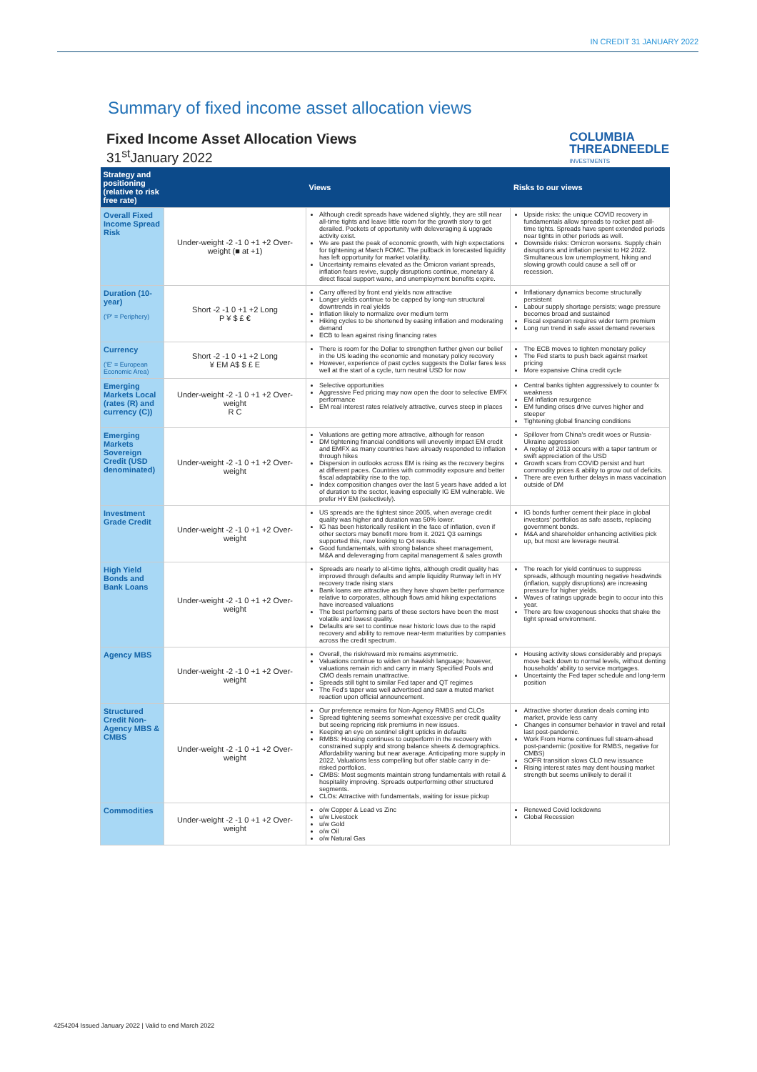IN CREDIT 31 JANUARY 2022
Summary of fixed income asset allocation views
Fixed Income Asset Allocation Views
31<sup>st</sup>January 2022
COLUMBIA
THREADNEEDLE
INVESTMENTS
| Strategy and positioning (relative to risk free rate) | | Views | Risks to our views |
| --- | --- | --- | --- |
| Overall Fixed Income Spread Risk | Under-weight -2 -1 0 +1 +2 Over-weight (■ at +1) | Although credit spreads have widened slightly, they are still near all-time tights and leave little room for the growth story to get derailed. Pockets of opportunity with deleveraging & upgrade activity exist. We are past the peak of economic growth, with high expectations for tightening at March FOMC. The pullback in forecasted liquidity has left opportunity for market volatility. Uncertainty remains elevated as the Omicron variant spreads, inflation fears revive, supply disruptions continue, monetary & direct fiscal support wane, and unemployment benefits expire. | Upside risks: the unique COVID recovery in fundamentals allow spreads to rocket past all-time tights. Spreads have spent extended periods near tights in other periods as well. Downside risks: Omicron worsens. Supply chain disruptions and inflation persist to H2 2022. Simultaneous low unemployment, hiking and slowing growth could cause a sell off or recession. |
| Duration (10-year) ('P' = Periphery) | Short -2 -1 0 +1 +2 Long P ¥ $ £ € | Carry offered by front end yields now attractive Longer yields continue to be capped by long-run structural downtrends in real yields Inflation likely to normalize over medium term Hiking cycles to be shortened by easing inflation and moderating demand ECB to lean against rising financing rates | Inflationary dynamics become structurally persistent Labour supply shortage persists; wage pressure becomes broad and sustained Fiscal expansion requires wider term premium Long run trend in safe asset demand reverses |
| Currency ('E' = European Economic Area) | Short -2 -1 0 +1 +2 Long ¥ EM A$ $ £ E | There is room for the Dollar to strengthen further given our belief in the US leading the economic and monetary policy recovery However, experience of past cycles suggests the Dollar fares less well at the start of a cycle, turn neutral USD for now | The ECB moves to tighten monetary policy The Fed starts to push back against market pricing More expansive China credit cycle |
| Emerging Markets Local (rates (R) and currency (C)) | Under-weight -2 -1 0 +1 +2 Over-weight R C | Selective opportunities Aggressive Fed pricing may now open the door to selective EMFX performance EM real interest rates relatively attractive, curves steep in places | Central banks tighten aggressively to counter fx weakness EM inflation resurgence EM funding crises drive curves higher and steeper Tightening global financing conditions |
| Emerging Markets Sovereign Credit (USD denominated) | Under-weight -2 -1 0 +1 +2 Over-weight | Valuations are getting more attractive, although for reason DM tightening financial conditions will unevenly impact EM credit and EMFX as many countries have already responded to inflation through hikes Dispersion in outlooks across EM is rising as the recovery begins at different paces. Countries with commodity exposure and better fiscal adaptability rise to the top. Index composition changes over the last 5 years have added a lot of duration to the sector, leaving especially IG EM vulnerable. We prefer HY EM (selectively). | Spillover from China's credit woes or Russia-Ukraine aggression A replay of 2013 occurs with a taper tantrum or swift appreciation of the USD Growth scars from COVID persist and hurt commodity prices & ability to grow out of deficits. There are even further delays in mass vaccination outside of DM |
| Investment Grade Credit | Under-weight -2 -1 0 +1 +2 Over-weight | US spreads are the tightest since 2005, when average credit quality was higher and duration was 50% lower. IG has been historically resilient in the face of inflation, even if other sectors may benefit more from it. 2021 Q3 earnings supported this, now looking to Q4 results. Good fundamentals, with strong balance sheet management, M&A and deleveraging from capital management & sales growth | IG bonds further cement their place in global investors' portfolios as safe assets, replacing government bonds. M&A and shareholder enhancing activities pick up, but most are leverage neutral. |
| High Yield Bonds and Bank Loans | Under-weight -2 -1 0 +1 +2 Over-weight | Spreads are nearly to all-time tights, although credit quality has improved through defaults and ample liquidity Runway left in HY recovery trade rising stars Bank loans are attractive as they have shown better performance relative to corporates, although flows amid hiking expectations have increased valuations The best performing parts of these sectors have been the most volatile and lowest quality. Defaults are set to continue near historic lows due to the rapid recovery and ability to remove near-term maturities by companies across the credit spectrum. | The reach for yield continues to suppress spreads, although mounting negative headwinds (inflation, supply disruptions) are increasing pressure for higher yields. Waves of ratings upgrade begin to occur into this year. There are few exogenous shocks that shake the tight spread environment. |
| Agency MBS | Under-weight -2 -1 0 +1 +2 Over-weight | Overall, the risk/reward mix remains asymmetric. Valuations continue to widen on hawkish language; however, valuations remain rich and carry in many Specified Pools and CMO deals remain unattractive. Spreads still tight to similar Fed taper and QT regimes The Fed's taper was well advertised and saw a muted market reaction upon official announcement. | Housing activity slows considerably and prepays move back down to normal levels, without denting households' ability to service mortgages. Uncertainty the Fed taper schedule and long-term position |
| Structured Credit Non-Agency MBS & CMBS | Under-weight -2 -1 0 +1 +2 Over-weight | Our preference remains for Non-Agency RMBS and CLOs Spread tightening seems somewhat excessive per credit quality but seeing repricing risk premiums in new issues. Keeping an eye on sentinel slight upticks in defaults RMBS: Housing continues to outperform in the recovery with constrained supply and strong balance sheets & demographics. Affordability waning but near average. Anticipating more supply in 2022. Valuations less compelling but offer stable carry in de-risked portfolios. CMBS: Most segments maintain strong fundamentals with retail & hospitality improving. Spreads outperforming other structured segments. CLOs: Attractive with fundamentals, waiting for issue pickup | Attractive shorter duration deals coming into market, provide less carry Changes in consumer behavior in travel and retail last post-pandemic. Work From Home continues full steam-ahead post-pandemic (positive for RMBS, negative for CMBS) SOFR transition slows CLO new issuance Rising interest rates may dent housing market strength but seems unlikely to derail it |
| Commodities | Under-weight -2 -1 0 +1 +2 Over-weight | o/w Copper & Lead vs Zinc u/w Livestock u/w Gold o/w Oil o/w Natural Gas | Renewed Covid lockdowns Global Recession |
4254204 Issued January 2022 | Valid to end March 2022